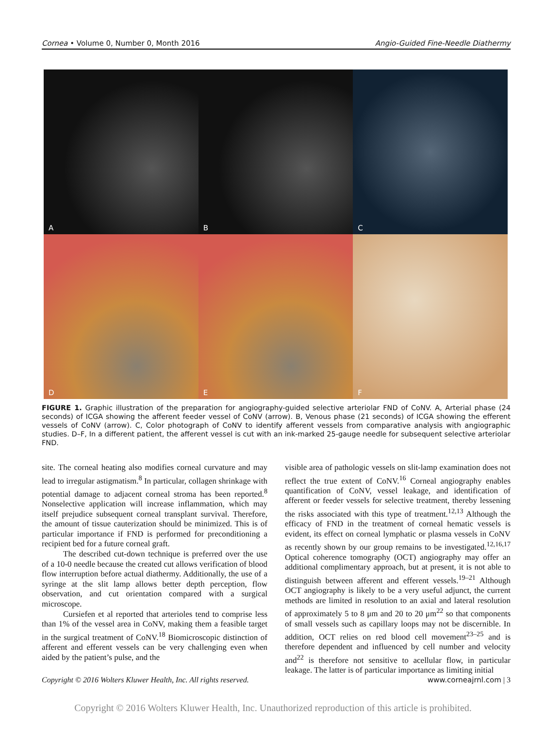Cornea • Volume 0, Number 0, Month 2016 Angio-Guided Fine-Needle Diathermy
A
B
C
D
E
F
FIGURE 1. Graphic illustration of the preparation for angiography-guided selective arteriolar FND of CoNV. A, Arterial phase (24 seconds) of ICGA showing the afferent feeder vessel of CoNV (arrow). B, Venous phase (21 seconds) of ICGA showing the efferent vessels of CoNV (arrow). C, Color photograph of CoNV to identify afferent vessels from comparative analysis with angiographic studies. D–F, In a different patient, the afferent vessel is cut with an ink-marked 25-gauge needle for subsequent selective arteriolar FND.
site. The corneal heating also modifies corneal curvature and may lead to irregular astigmatism.<sup>8</sup> In particular, collagen shrinkage with potential damage to adjacent corneal stroma has been reported.<sup>8</sup> Nonselective application will increase inflammation, which may itself prejudice subsequent corneal transplant survival. Therefore, the amount of tissue cauterization should be minimized. This is of particular importance if FND is performed for preconditioning a recipient bed for a future corneal graft.
The described cut-down technique is preferred over the use of a 10-0 needle because the created cut allows verification of blood flow interruption before actual diathermy. Additionally, the use of a syringe at the slit lamp allows better depth perception, flow observation, and cut orientation compared with a surgical microscope.
Cursiefen et al reported that arterioles tend to comprise less than 1% of the vessel area in CoNV, making them a feasible target in the surgical treatment of CoNV.<sup>18</sup> Biomicroscopic distinction of afferent and efferent vessels can be very challenging even when aided by the patient’s pulse, and the
visible area of pathologic vessels on slit-lamp examination does not reflect the true extent of CoNV.<sup>16</sup> Corneal angiography enables quantification of CoNV, vessel leakage, and identification of afferent or feeder vessels for selective treatment, thereby lessening the risks associated with this type of treatment.<sup>12,13</sup> Although the efficacy of FND in the treatment of corneal hematic vessels is evident, its effect on corneal lymphatic or plasma vessels in CoNV as recently shown by our group remains to be investigated.<sup>12,16,17</sup> Optical coherence tomography (OCT) angiography may offer an additional complimentary approach, but at present, it is not able to distinguish between afferent and efferent vessels.<sup>19–21</sup> Although OCT angiography is likely to be a very useful adjunct, the current methods are limited in resolution to an axial and lateral resolution of approximately 5 to 8 μm and 20 to 20 μm<sup>22</sup> so that components of small vessels such as capillary loops may not be discernible. In addition, OCT relies on red blood cell movement<sup>23–25</sup> and is therefore dependent and influenced by cell number and velocity and<sup>22</sup> is therefore not sensitive to acellular flow, in particular leakage. The latter is of particular importance as limiting initial
Copyright © 2016 Wolters Kluwer Health, Inc. All rights reserved. www.corneajrnl.com | 3
Copyright © 2016 Wolters Kluwer Health, Inc. Unauthorized reproduction of this article is prohibited.